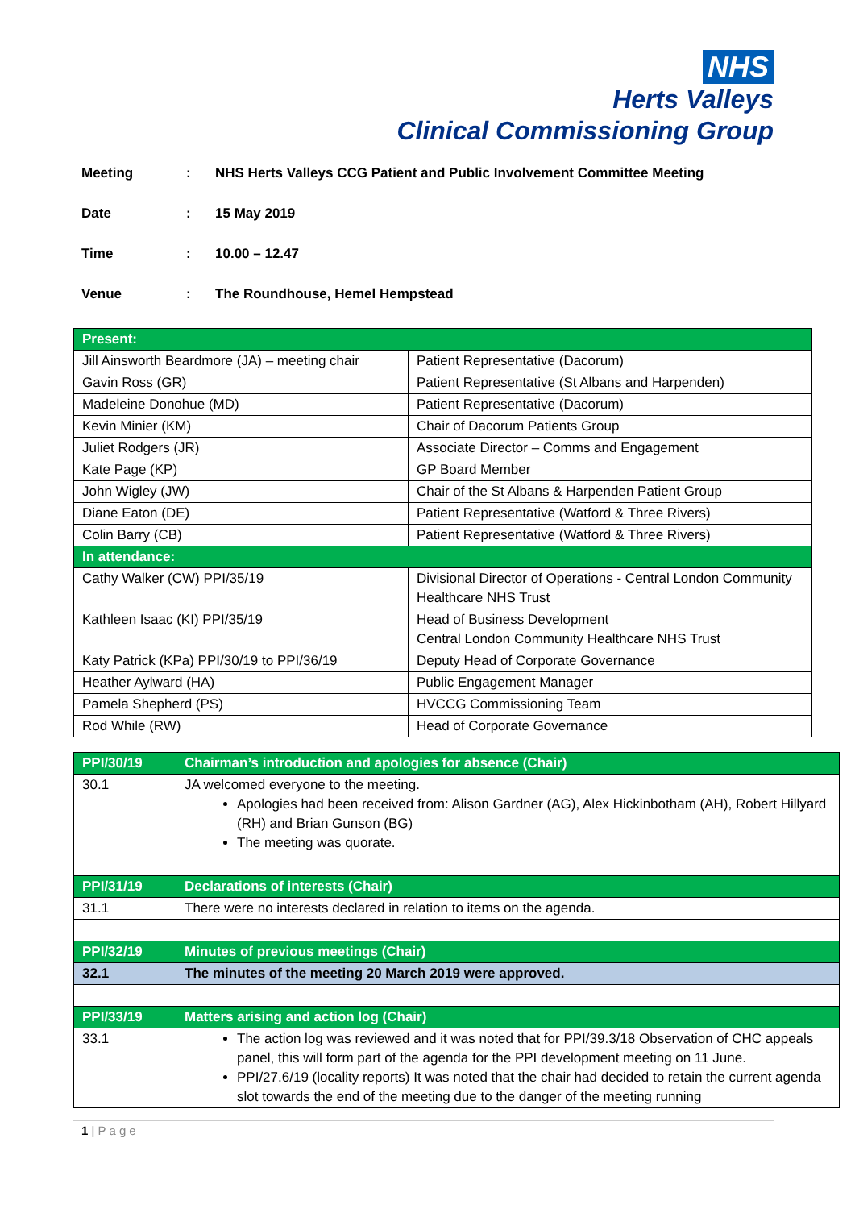NHS
Herts Valleys
Clinical Commissioning Group
Meeting: NHS Herts Valleys CCG Patient and Public Involvement Committee Meeting
Date: 15 May 2019
Time: 10.00 – 12.47
Venue: The Roundhouse, Hemel Hempstead
| Present: | |
| --- | --- |
| Jill Ainsworth Beardmore (JA) – meeting chair | Patient Representative (Dacorum) |
| Gavin Ross (GR) | Patient Representative (St Albans and Harpenden) |
| Madeleine Donohue (MD) | Patient Representative (Dacorum) |
| Kevin Minier (KM) | Chair of Dacorum Patients Group |
| Juliet Rodgers (JR) | Associate Director – Comms and Engagement |
| Kate Page (KP) | GP Board Member |
| John Wigley (JW) | Chair of the St Albans & Harpenden Patient Group |
| Diane Eaton (DE) | Patient Representative (Watford & Three Rivers) |
| Colin Barry (CB) | Patient Representative (Watford & Three Rivers) |
| In attendance: | |
| Cathy Walker (CW) PPI/35/19 | Divisional Director of Operations - Central London Community Healthcare NHS Trust |
| Kathleen Isaac (KI) PPI/35/19 | Head of Business Development Central London Community Healthcare NHS Trust |
| Katy Patrick (KPa) PPI/30/19 to PPI/36/19 | Deputy Head of Corporate Governance |
| Heather Aylward (HA) | Public Engagement Manager |
| Pamela Shepherd (PS) | HVCCG Commissioning Team |
| Rod While (RW) | Head of Corporate Governance |
| PPI/30/19 | Chairman’s introduction and apologies for absence (Chair) |
| --- | --- |
| 30.1 | JA welcomed everyone to the meeting. Apologies had been received from: Alison Gardner (AG), Alex Hickinbotham (AH), Robert Hillyard (RH) and Brian Gunson (BG) The meeting was quorate. |
| PPI/31/19 | Declarations of interests (Chair) |
| 31.1 | There were no interests declared in relation to items on the agenda. |
| PPI/32/19 | Minutes of previous meetings (Chair) |
| 32.1 | The minutes of the meeting 20 March 2019 were approved. |
| PPI/33/19 | Matters arising and action log (Chair) |
| 33.1 | The action log was reviewed and it was noted that for PPI/39.3/18 Observation of CHC appeals panel, this will form part of the agenda for the PPI development meeting on 11 June. PPI/27.6/19 (locality reports) It was noted that the chair had decided to retain the current agenda slot towards the end of the meeting due to the danger of the meeting running |
1 | Page